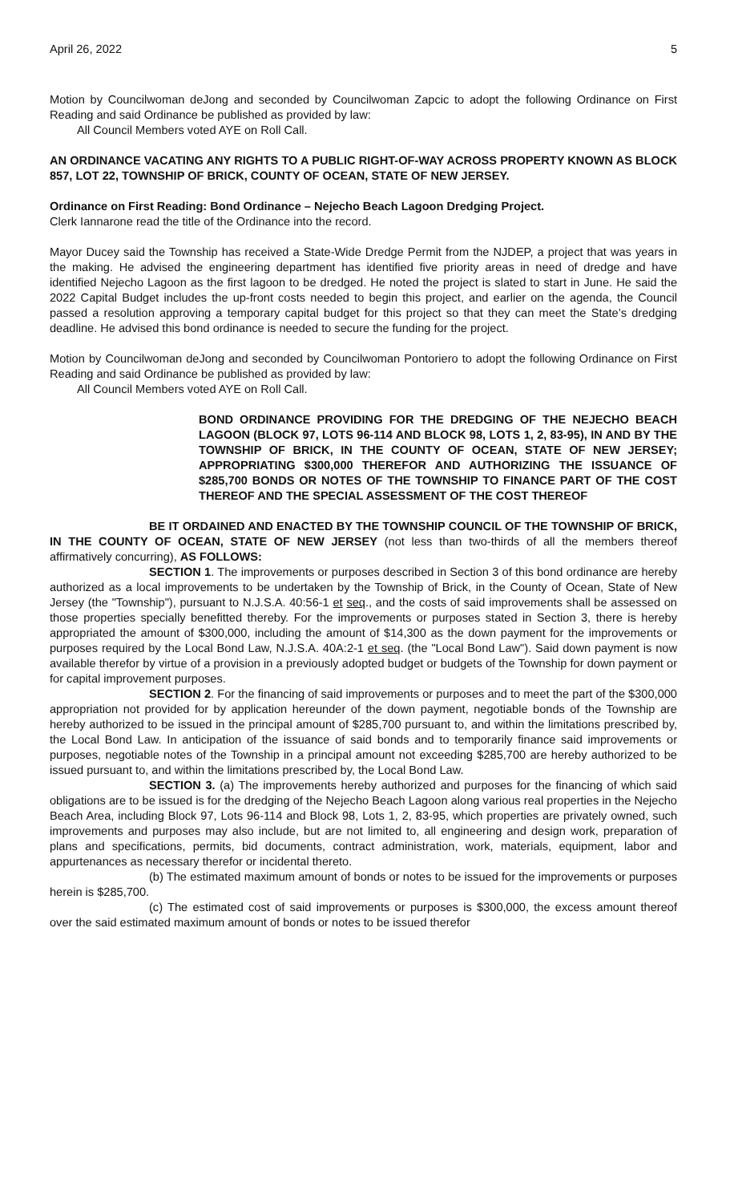April 26, 2022 5
Motion by Councilwoman deJong and seconded by Councilwoman Zapcic to adopt the following Ordinance on First Reading and said Ordinance be published as provided by law:
All Council Members voted AYE on Roll Call.
AN ORDINANCE VACATING ANY RIGHTS TO A PUBLIC RIGHT-OF-WAY ACROSS PROPERTY KNOWN AS BLOCK 857, LOT 22, TOWNSHIP OF BRICK, COUNTY OF OCEAN, STATE OF NEW JERSEY.
Ordinance on First Reading: Bond Ordinance – Nejecho Beach Lagoon Dredging Project.
Clerk Iannarone read the title of the Ordinance into the record.
Mayor Ducey said the Township has received a State-Wide Dredge Permit from the NJDEP, a project that was years in the making. He advised the engineering department has identified five priority areas in need of dredge and have identified Nejecho Lagoon as the first lagoon to be dredged. He noted the project is slated to start in June. He said the 2022 Capital Budget includes the up-front costs needed to begin this project, and earlier on the agenda, the Council passed a resolution approving a temporary capital budget for this project so that they can meet the State’s dredging deadline. He advised this bond ordinance is needed to secure the funding for the project.
Motion by Councilwoman deJong and seconded by Councilwoman Pontoriero to adopt the following Ordinance on First Reading and said Ordinance be published as provided by law:
All Council Members voted AYE on Roll Call.
BOND ORDINANCE PROVIDING FOR THE DREDGING OF THE NEJECHO BEACH LAGOON (BLOCK 97, LOTS 96-114 AND BLOCK 98, LOTS 1, 2, 83-95), IN AND BY THE TOWNSHIP OF BRICK, IN THE COUNTY OF OCEAN, STATE OF NEW JERSEY; APPROPRIATING $300,000 THEREFOR AND AUTHORIZING THE ISSUANCE OF $285,700 BONDS OR NOTES OF THE TOWNSHIP TO FINANCE PART OF THE COST THEREOF AND THE SPECIAL ASSESSMENT OF THE COST THEREOF
BE IT ORDAINED AND ENACTED BY THE TOWNSHIP COUNCIL OF THE TOWNSHIP OF BRICK, IN THE COUNTY OF OCEAN, STATE OF NEW JERSEY (not less than two-thirds of all the members thereof affirmatively concurring), AS FOLLOWS:
SECTION 1. The improvements or purposes described in Section 3 of this bond ordinance are hereby authorized as a local improvements to be undertaken by the Township of Brick, in the County of Ocean, State of New Jersey (the "Township"), pursuant to N.J.S.A. 40:56-1 et seq., and the costs of said improvements shall be assessed on those properties specially benefitted thereby. For the improvements or purposes stated in Section 3, there is hereby appropriated the amount of $300,000, including the amount of $14,300 as the down payment for the improvements or purposes required by the Local Bond Law, N.J.S.A. 40A:2-1 et seq. (the "Local Bond Law"). Said down payment is now available therefor by virtue of a provision in a previously adopted budget or budgets of the Township for down payment or for capital improvement purposes.
SECTION 2. For the financing of said improvements or purposes and to meet the part of the $300,000 appropriation not provided for by application hereunder of the down payment, negotiable bonds of the Township are hereby authorized to be issued in the principal amount of $285,700 pursuant to, and within the limitations prescribed by, the Local Bond Law. In anticipation of the issuance of said bonds and to temporarily finance said improvements or purposes, negotiable notes of the Township in a principal amount not exceeding $285,700 are hereby authorized to be issued pursuant to, and within the limitations prescribed by, the Local Bond Law.
SECTION 3. (a) The improvements hereby authorized and purposes for the financing of which said obligations are to be issued is for the dredging of the Nejecho Beach Lagoon along various real properties in the Nejecho Beach Area, including Block 97, Lots 96-114 and Block 98, Lots 1, 2, 83-95, which properties are privately owned, such improvements and purposes may also include, but are not limited to, all engineering and design work, preparation of plans and specifications, permits, bid documents, contract administration, work, materials, equipment, labor and appurtenances as necessary therefor or incidental thereto.
(b) The estimated maximum amount of bonds or notes to be issued for the improvements or purposes herein is $285,700.
(c) The estimated cost of said improvements or purposes is $300,000, the excess amount thereof over the said estimated maximum amount of bonds or notes to be issued therefor